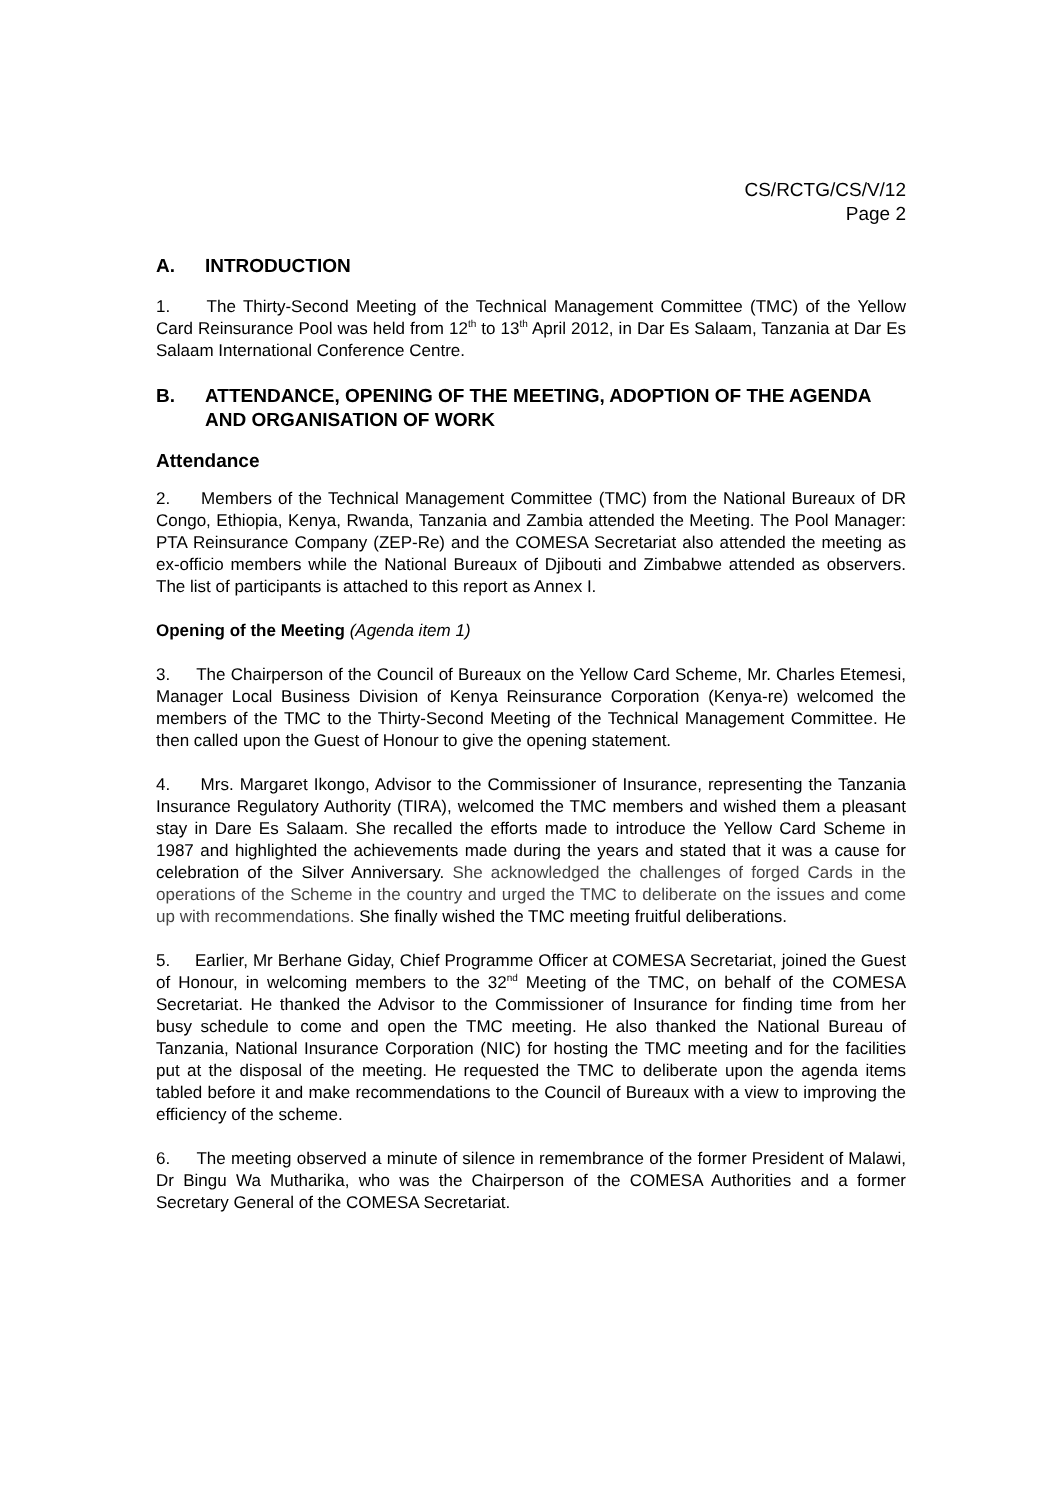CS/RCTG/CS/V/12
Page 2
A. INTRODUCTION
1. The Thirty-Second Meeting of the Technical Management Committee (TMC) of the Yellow Card Reinsurance Pool was held from 12<sup>th</sup> to 13<sup>th</sup> April 2012, in Dar Es Salaam, Tanzania at Dar Es Salaam International Conference Centre.
B. ATTENDANCE, OPENING OF THE MEETING, ADOPTION OF THE AGENDA AND ORGANISATION OF WORK
Attendance
2. Members of the Technical Management Committee (TMC) from the National Bureaux of DR Congo, Ethiopia, Kenya, Rwanda, Tanzania and Zambia attended the Meeting. The Pool Manager: PTA Reinsurance Company (ZEP-Re) and the COMESA Secretariat also attended the meeting as ex-officio members while the National Bureaux of Djibouti and Zimbabwe attended as observers. The list of participants is attached to this report as Annex I.
Opening of the Meeting (Agenda item 1)
3. The Chairperson of the Council of Bureaux on the Yellow Card Scheme, Mr. Charles Etemesi, Manager Local Business Division of Kenya Reinsurance Corporation (Kenya-re) welcomed the members of the TMC to the Thirty-Second Meeting of the Technical Management Committee. He then called upon the Guest of Honour to give the opening statement.
4. Mrs. Margaret Ikongo, Advisor to the Commissioner of Insurance, representing the Tanzania Insurance Regulatory Authority (TIRA), welcomed the TMC members and wished them a pleasant stay in Dare Es Salaam. She recalled the efforts made to introduce the Yellow Card Scheme in 1987 and highlighted the achievements made during the years and stated that it was a cause for celebration of the Silver Anniversary. She acknowledged the challenges of forged Cards in the operations of the Scheme in the country and urged the TMC to deliberate on the issues and come up with recommendations. She finally wished the TMC meeting fruitful deliberations.
5. Earlier, Mr Berhane Giday, Chief Programme Officer at COMESA Secretariat, joined the Guest of Honour, in welcoming members to the 32<sup>nd</sup> Meeting of the TMC, on behalf of the COMESA Secretariat. He thanked the Advisor to the Commissioner of Insurance for finding time from her busy schedule to come and open the TMC meeting. He also thanked the National Bureau of Tanzania, National Insurance Corporation (NIC) for hosting the TMC meeting and for the facilities put at the disposal of the meeting. He requested the TMC to deliberate upon the agenda items tabled before it and make recommendations to the Council of Bureaux with a view to improving the efficiency of the scheme.
6. The meeting observed a minute of silence in remembrance of the former President of Malawi, Dr Bingu Wa Mutharika, who was the Chairperson of the COMESA Authorities and a former Secretary General of the COMESA Secretariat.